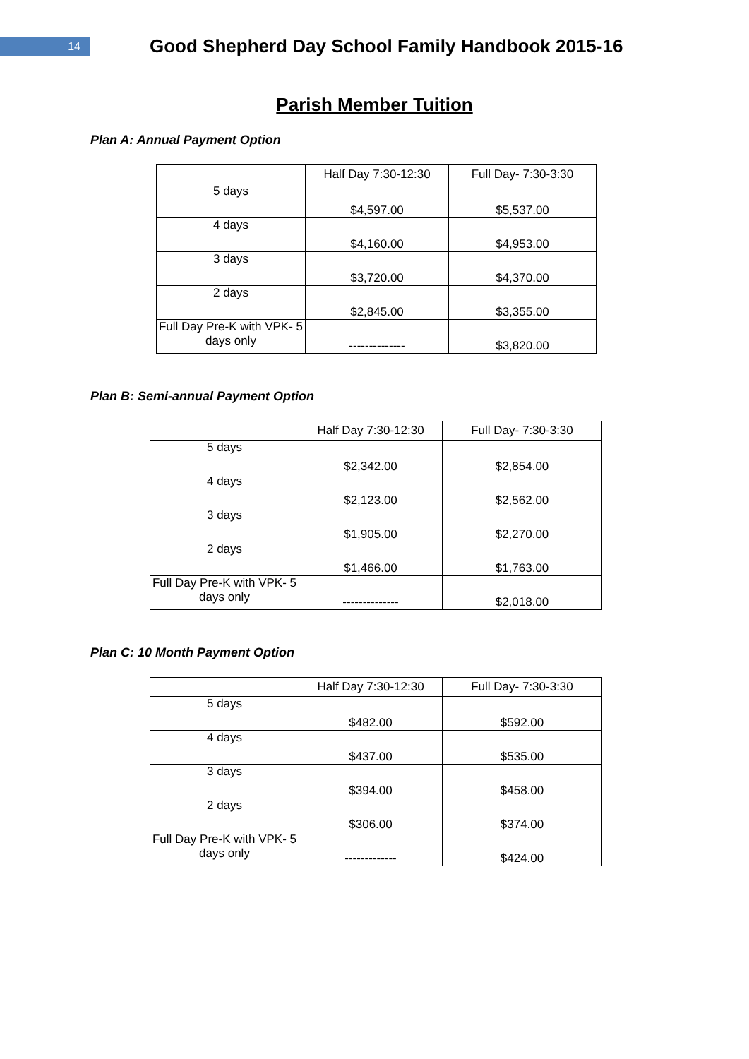14
Good Shepherd Day School Family Handbook 2015-16
Parish Member Tuition
Plan A: Annual Payment Option
| | Half Day 7:30-12:30 | Full Day- 7:30-3:30 |
| --- | --- | --- |
| 5 days | $4,597.00 | $5,537.00 |
| 4 days | $4,160.00 | $4,953.00 |
| 3 days | $3,720.00 | $4,370.00 |
| 2 days | $2,845.00 | $3,355.00 |
| Full Day Pre-K with VPK- 5 days only | -------------- | $3,820.00 |
Plan B: Semi-annual Payment Option
| | Half Day 7:30-12:30 | Full Day- 7:30-3:30 |
| --- | --- | --- |
| 5 days | $2,342.00 | $2,854.00 |
| 4 days | $2,123.00 | $2,562.00 |
| 3 days | $1,905.00 | $2,270.00 |
| 2 days | $1,466.00 | $1,763.00 |
| Full Day Pre-K with VPK- 5 days only | -------------- | $2,018.00 |
Plan C: 10 Month Payment Option
| | Half Day 7:30-12:30 | Full Day- 7:30-3:30 |
| --- | --- | --- |
| 5 days | $482.00 | $592.00 |
| 4 days | $437.00 | $535.00 |
| 3 days | $394.00 | $458.00 |
| 2 days | $306.00 | $374.00 |
| Full Day Pre-K with VPK- 5 days only | ------------- | $424.00 |